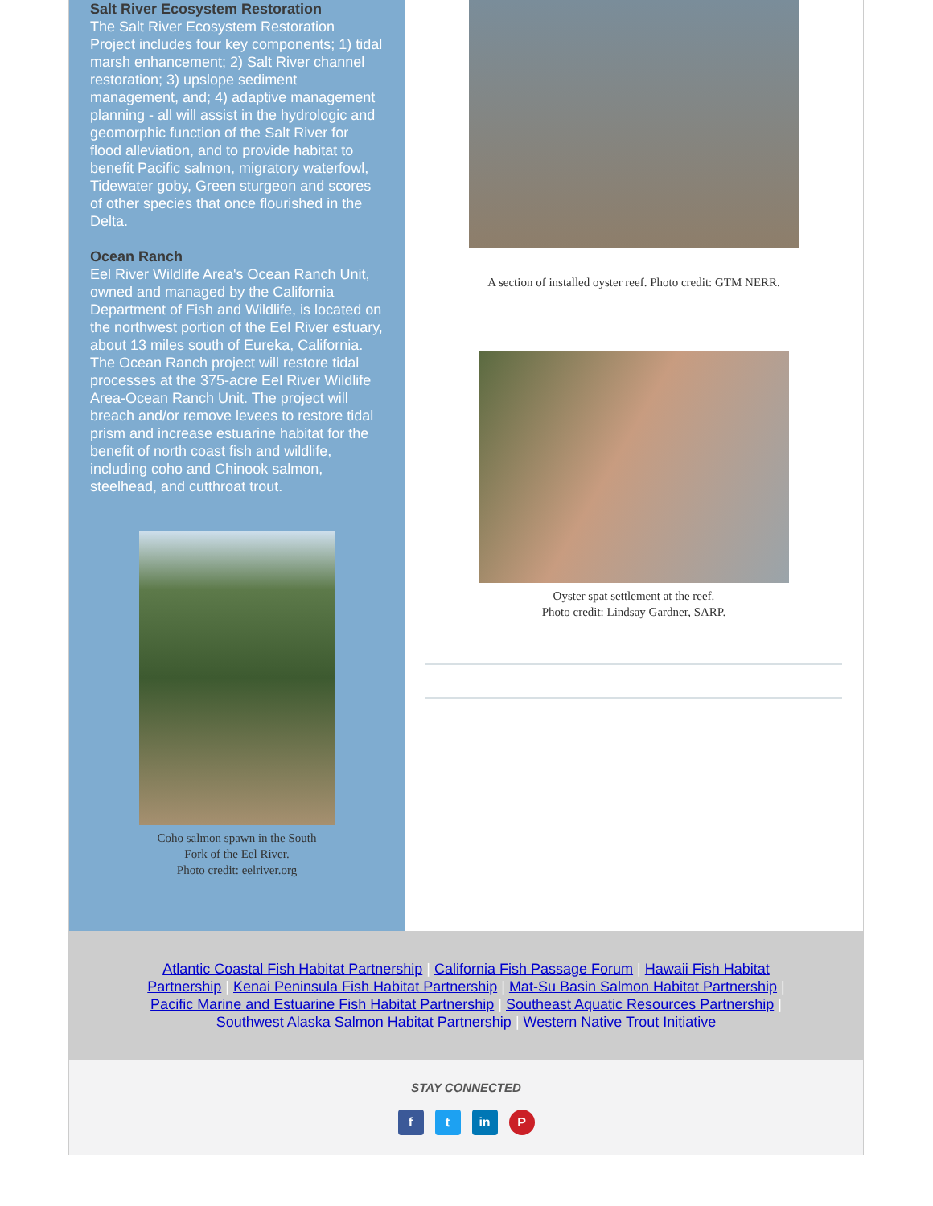Salt River Ecosystem Restoration
The Salt River Ecosystem Restoration Project includes four key components; 1) tidal marsh enhancement; 2) Salt River channel restoration; 3) upslope sediment management, and; 4) adaptive management planning - all will assist in the hydrologic and geomorphic function of the Salt River for flood alleviation, and to provide habitat to benefit Pacific salmon, migratory waterfowl, Tidewater goby, Green sturgeon and scores of other species that once flourished in the Delta.
Ocean Ranch
Eel River Wildlife Area's Ocean Ranch Unit, owned and managed by the California Department of Fish and Wildlife, is located on the northwest portion of the Eel River estuary, about 13 miles south of Eureka, California. The Ocean Ranch project will restore tidal processes at the 375-acre Eel River Wildlife Area-Ocean Ranch Unit. The project will breach and/or remove levees to restore tidal prism and increase estuarine habitat for the benefit of north coast fish and wildlife, including coho and Chinook salmon, steelhead, and cutthroat trout.
Coho salmon spawn in the South
Fork of the Eel River.
Photo credit: eelriver.org
A section of installed oyster reef. Photo credit: GTM NERR.
Oyster spat settlement at the reef.
Photo credit: Lindsay Gardner, SARP.
Atlantic Coastal Fish Habitat Partnership | California Fish Passage Forum | Hawaii Fish Habitat Partnership | Kenai Peninsula Fish Habitat Partnership | Mat-Su Basin Salmon Habitat Partnership | Pacific Marine and Estuarine Fish Habitat Partnership | Southeast Aquatic Resources Partnership | Southwest Alaska Salmon Habitat Partnership | Western Native Trout Initiative
STAY CONNECTED
f t in P